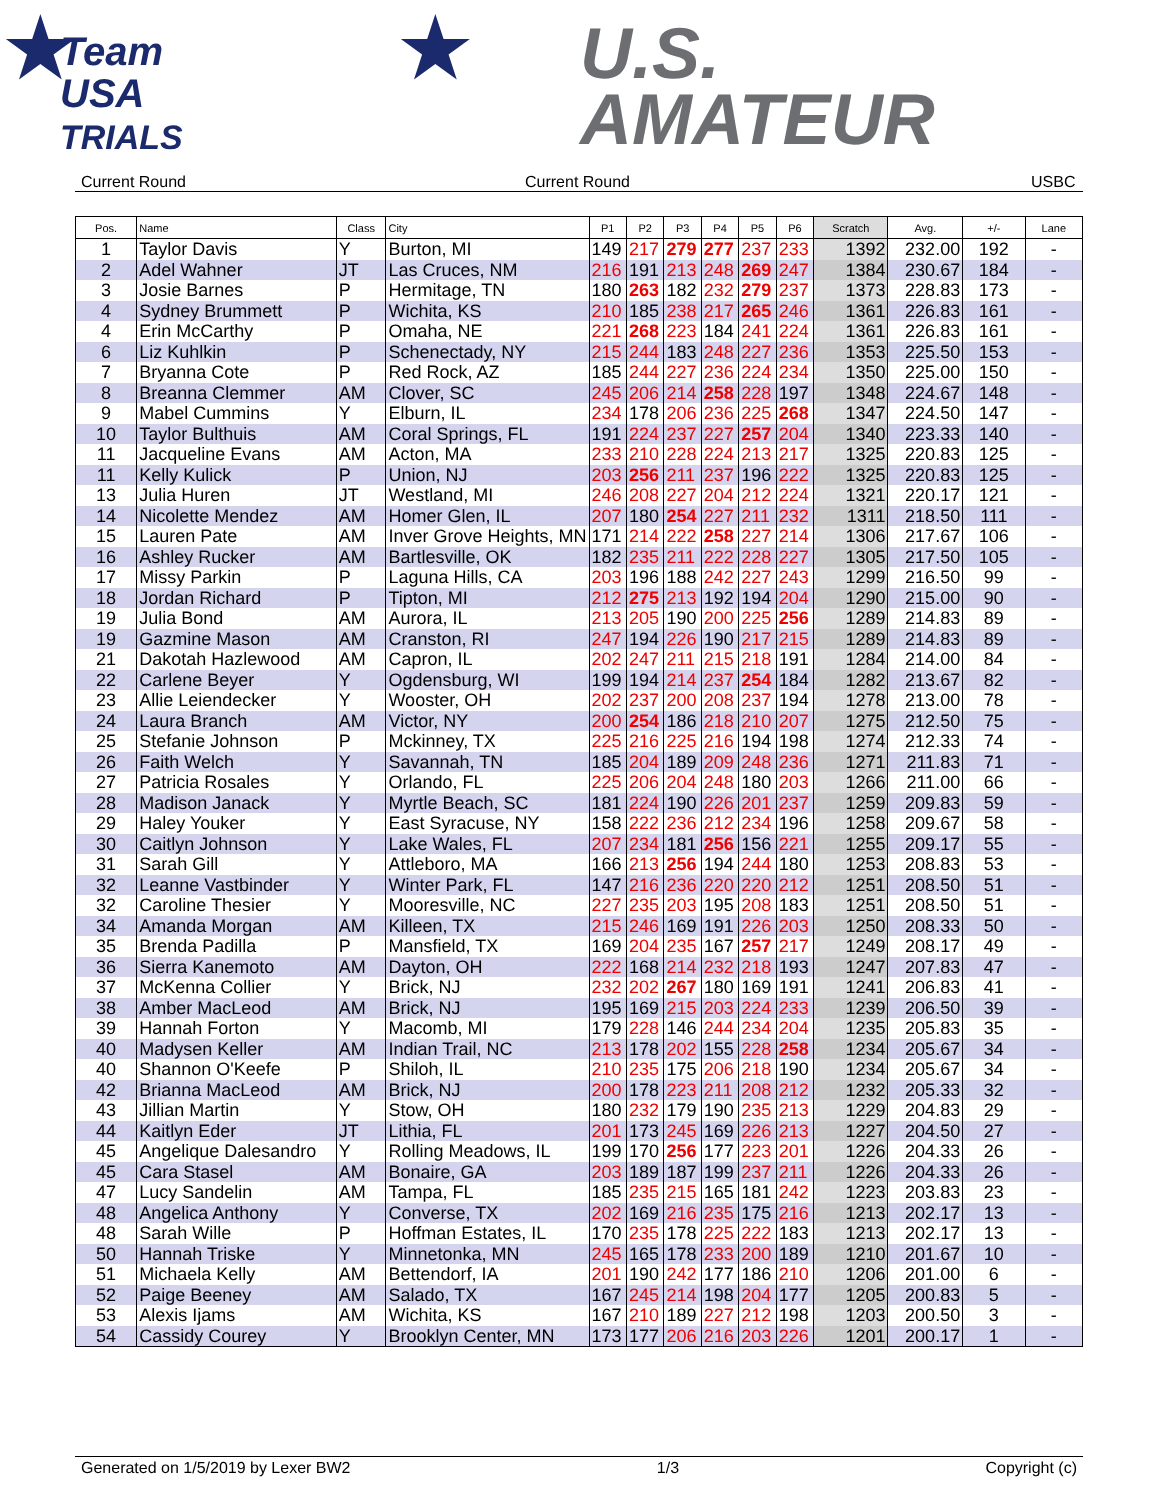★
Team
USA
TRIALS
★
U.S.
AMATEUR
Current Round Current Round USBC
| Pos. | Name | Class | City | P1 | P2 | P3 | P4 | P5 | P6 | Scratch | Avg. | +/- | Lane |
| --- | --- | --- | --- | --- | --- | --- | --- | --- | --- | --- | --- | --- | --- |
| 1 | Taylor Davis | Y | Burton, MI | 149 | 217 | 279 | 277 | 237 | 233 | 1392 | 232.00 | 192 | - |
| 2 | Adel Wahner | JT | Las Cruces, NM | 216 | 191 | 213 | 248 | 269 | 247 | 1384 | 230.67 | 184 | - |
| 3 | Josie Barnes | P | Hermitage, TN | 180 | 263 | 182 | 232 | 279 | 237 | 1373 | 228.83 | 173 | - |
| 4 | Sydney Brummett | P | Wichita, KS | 210 | 185 | 238 | 217 | 265 | 246 | 1361 | 226.83 | 161 | - |
| 4 | Erin McCarthy | P | Omaha, NE | 221 | 268 | 223 | 184 | 241 | 224 | 1361 | 226.83 | 161 | - |
| 6 | Liz Kuhlkin | P | Schenectady, NY | 215 | 244 | 183 | 248 | 227 | 236 | 1353 | 225.50 | 153 | - |
| 7 | Bryanna Cote | P | Red Rock, AZ | 185 | 244 | 227 | 236 | 224 | 234 | 1350 | 225.00 | 150 | - |
| 8 | Breanna Clemmer | AM | Clover, SC | 245 | 206 | 214 | 258 | 228 | 197 | 1348 | 224.67 | 148 | - |
| 9 | Mabel Cummins | Y | Elburn, IL | 234 | 178 | 206 | 236 | 225 | 268 | 1347 | 224.50 | 147 | - |
| 10 | Taylor Bulthuis | AM | Coral Springs, FL | 191 | 224 | 237 | 227 | 257 | 204 | 1340 | 223.33 | 140 | - |
| 11 | Jacqueline Evans | AM | Acton, MA | 233 | 210 | 228 | 224 | 213 | 217 | 1325 | 220.83 | 125 | - |
| 11 | Kelly Kulick | P | Union, NJ | 203 | 256 | 211 | 237 | 196 | 222 | 1325 | 220.83 | 125 | - |
| 13 | Julia Huren | JT | Westland, MI | 246 | 208 | 227 | 204 | 212 | 224 | 1321 | 220.17 | 121 | - |
| 14 | Nicolette Mendez | AM | Homer Glen, IL | 207 | 180 | 254 | 227 | 211 | 232 | 1311 | 218.50 | 111 | - |
| 15 | Lauren Pate | AM | Inver Grove Heights, MN | 171 | 214 | 222 | 258 | 227 | 214 | 1306 | 217.67 | 106 | - |
| 16 | Ashley Rucker | AM | Bartlesville, OK | 182 | 235 | 211 | 222 | 228 | 227 | 1305 | 217.50 | 105 | - |
| 17 | Missy Parkin | P | Laguna Hills, CA | 203 | 196 | 188 | 242 | 227 | 243 | 1299 | 216.50 | 99 | - |
| 18 | Jordan Richard | P | Tipton, MI | 212 | 275 | 213 | 192 | 194 | 204 | 1290 | 215.00 | 90 | - |
| 19 | Julia Bond | AM | Aurora, IL | 213 | 205 | 190 | 200 | 225 | 256 | 1289 | 214.83 | 89 | - |
| 19 | Gazmine Mason | AM | Cranston, RI | 247 | 194 | 226 | 190 | 217 | 215 | 1289 | 214.83 | 89 | - |
| 21 | Dakotah Hazlewood | AM | Capron, IL | 202 | 247 | 211 | 215 | 218 | 191 | 1284 | 214.00 | 84 | - |
| 22 | Carlene Beyer | Y | Ogdensburg, WI | 199 | 194 | 214 | 237 | 254 | 184 | 1282 | 213.67 | 82 | - |
| 23 | Allie Leiendecker | Y | Wooster, OH | 202 | 237 | 200 | 208 | 237 | 194 | 1278 | 213.00 | 78 | - |
| 24 | Laura Branch | AM | Victor, NY | 200 | 254 | 186 | 218 | 210 | 207 | 1275 | 212.50 | 75 | - |
| 25 | Stefanie Johnson | P | Mckinney, TX | 225 | 216 | 225 | 216 | 194 | 198 | 1274 | 212.33 | 74 | - |
| 26 | Faith Welch | Y | Savannah, TN | 185 | 204 | 189 | 209 | 248 | 236 | 1271 | 211.83 | 71 | - |
| 27 | Patricia Rosales | Y | Orlando, FL | 225 | 206 | 204 | 248 | 180 | 203 | 1266 | 211.00 | 66 | - |
| 28 | Madison Janack | Y | Myrtle Beach, SC | 181 | 224 | 190 | 226 | 201 | 237 | 1259 | 209.83 | 59 | - |
| 29 | Haley Youker | Y | East Syracuse, NY | 158 | 222 | 236 | 212 | 234 | 196 | 1258 | 209.67 | 58 | - |
| 30 | Caitlyn Johnson | Y | Lake Wales, FL | 207 | 234 | 181 | 256 | 156 | 221 | 1255 | 209.17 | 55 | - |
| 31 | Sarah Gill | Y | Attleboro, MA | 166 | 213 | 256 | 194 | 244 | 180 | 1253 | 208.83 | 53 | - |
| 32 | Leanne Vastbinder | Y | Winter Park, FL | 147 | 216 | 236 | 220 | 220 | 212 | 1251 | 208.50 | 51 | - |
| 32 | Caroline Thesier | Y | Mooresville, NC | 227 | 235 | 203 | 195 | 208 | 183 | 1251 | 208.50 | 51 | - |
| 34 | Amanda Morgan | AM | Killeen, TX | 215 | 246 | 169 | 191 | 226 | 203 | 1250 | 208.33 | 50 | - |
| 35 | Brenda Padilla | P | Mansfield, TX | 169 | 204 | 235 | 167 | 257 | 217 | 1249 | 208.17 | 49 | - |
| 36 | Sierra Kanemoto | AM | Dayton, OH | 222 | 168 | 214 | 232 | 218 | 193 | 1247 | 207.83 | 47 | - |
| 37 | McKenna Collier | Y | Brick, NJ | 232 | 202 | 267 | 180 | 169 | 191 | 1241 | 206.83 | 41 | - |
| 38 | Amber MacLeod | AM | Brick, NJ | 195 | 169 | 215 | 203 | 224 | 233 | 1239 | 206.50 | 39 | - |
| 39 | Hannah Forton | Y | Macomb, MI | 179 | 228 | 146 | 244 | 234 | 204 | 1235 | 205.83 | 35 | - |
| 40 | Madysen Keller | AM | Indian Trail, NC | 213 | 178 | 202 | 155 | 228 | 258 | 1234 | 205.67 | 34 | - |
| 40 | Shannon O'Keefe | P | Shiloh, IL | 210 | 235 | 175 | 206 | 218 | 190 | 1234 | 205.67 | 34 | - |
| 42 | Brianna MacLeod | AM | Brick, NJ | 200 | 178 | 223 | 211 | 208 | 212 | 1232 | 205.33 | 32 | - |
| 43 | Jillian Martin | Y | Stow, OH | 180 | 232 | 179 | 190 | 235 | 213 | 1229 | 204.83 | 29 | - |
| 44 | Kaitlyn Eder | JT | Lithia, FL | 201 | 173 | 245 | 169 | 226 | 213 | 1227 | 204.50 | 27 | - |
| 45 | Angelique Dalesandro | Y | Rolling Meadows, IL | 199 | 170 | 256 | 177 | 223 | 201 | 1226 | 204.33 | 26 | - |
| 45 | Cara Stasel | AM | Bonaire, GA | 203 | 189 | 187 | 199 | 237 | 211 | 1226 | 204.33 | 26 | - |
| 47 | Lucy Sandelin | AM | Tampa, FL | 185 | 235 | 215 | 165 | 181 | 242 | 1223 | 203.83 | 23 | - |
| 48 | Angelica Anthony | Y | Converse, TX | 202 | 169 | 216 | 235 | 175 | 216 | 1213 | 202.17 | 13 | - |
| 48 | Sarah Wille | P | Hoffman Estates, IL | 170 | 235 | 178 | 225 | 222 | 183 | 1213 | 202.17 | 13 | - |
| 50 | Hannah Triske | Y | Minnetonka, MN | 245 | 165 | 178 | 233 | 200 | 189 | 1210 | 201.67 | 10 | - |
| 51 | Michaela Kelly | AM | Bettendorf, IA | 201 | 190 | 242 | 177 | 186 | 210 | 1206 | 201.00 | 6 | - |
| 52 | Paige Beeney | AM | Salado, TX | 167 | 245 | 214 | 198 | 204 | 177 | 1205 | 200.83 | 5 | - |
| 53 | Alexis Ijams | AM | Wichita, KS | 167 | 210 | 189 | 227 | 212 | 198 | 1203 | 200.50 | 3 | - |
| 54 | Cassidy Courey | Y | Brooklyn Center, MN | 173 | 177 | 206 | 216 | 203 | 226 | 1201 | 200.17 | 1 | - |
Generated on 1/5/2019 by Lexer BW2 1/3 Copyright (c)